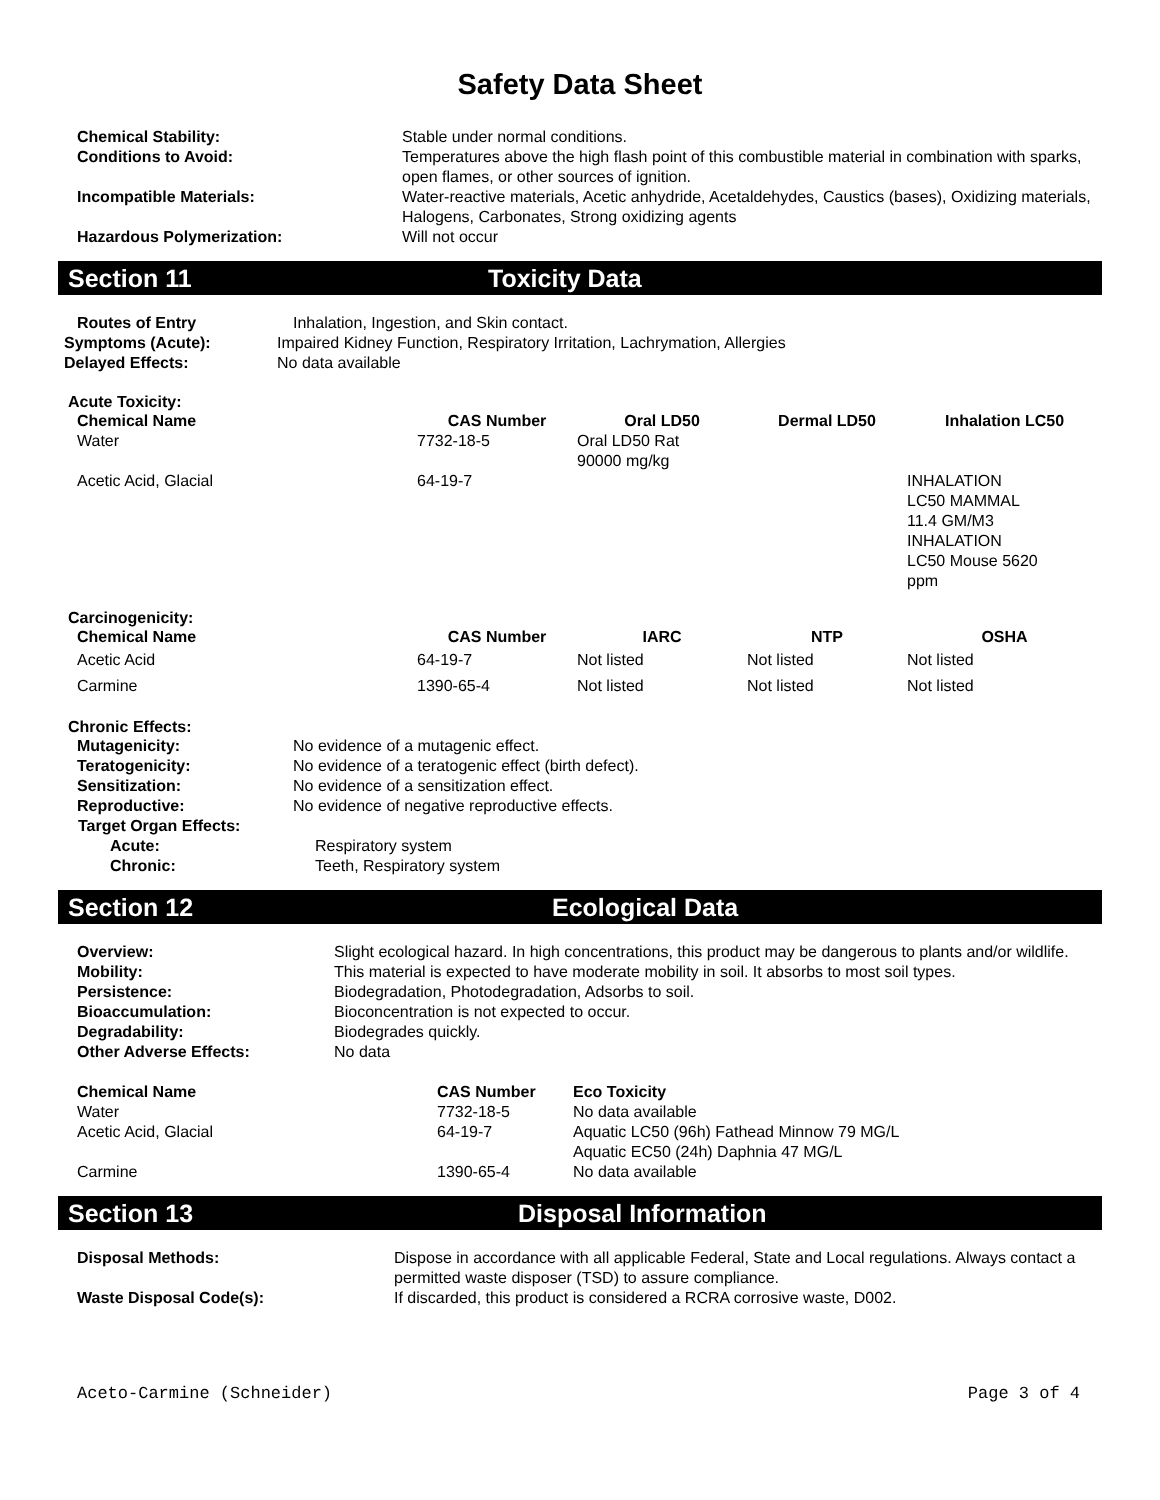Safety Data Sheet
| Chemical Stability: | Stable under normal conditions. |
| Conditions to Avoid: | Temperatures above the high flash point of this combustible material in combination with sparks, open flames, or other sources of ignition. |
| Incompatible Materials: | Water-reactive materials, Acetic anhydride, Acetaldehydes, Caustics (bases), Oxidizing materials, Halogens, Carbonates, Strong oxidizing agents |
| Hazardous Polymerization: | Will not occur |
Section 11 Toxicity Data
| Routes of Entry | Inhalation, Ingestion, and Skin contact. |
| Symptoms (Acute): | Impaired Kidney Function, Respiratory Irritation, Lachrymation, Allergies |
| Delayed Effects: | No data available |
Acute Toxicity:
| Chemical Name | CAS Number | Oral LD50 | Dermal LD50 | Inhalation LC50 |
| --- | --- | --- | --- | --- |
| Water | 7732-18-5 | Oral LD50 Rat 90000 mg/kg | | |
| Acetic Acid, Glacial | 64-19-7 | | | INHALATION LC50 MAMMAL 11.4 GM/M3 INHALATION LC50 Mouse 5620 ppm |
Carcinogenicity:
| Chemical Name | CAS Number | IARC | NTP | OSHA |
| --- | --- | --- | --- | --- |
| Acetic Acid | 64-19-7 | Not listed | Not listed | Not listed |
| Carmine | 1390-65-4 | Not listed | Not listed | Not listed |
Chronic Effects:
| Mutagenicity: | No evidence of a mutagenic effect. |
| Teratogenicity: | No evidence of a teratogenic effect (birth defect). |
| Sensitization: | No evidence of a sensitization effect. |
| Reproductive: | No evidence of negative reproductive effects. |
| Target Organ Effects: | |
| Acute: | Respiratory system |
| Chronic: | Teeth, Respiratory system |
Section 12 Ecological Data
| Overview: | Slight ecological hazard. In high concentrations, this product may be dangerous to plants and/or wildlife. |
| Mobility: | This material is expected to have moderate mobility in soil. It absorbs to most soil types. |
| Persistence: | Biodegradation, Photodegradation, Adsorbs to soil. |
| Bioaccumulation: | Bioconcentration is not expected to occur. |
| Degradability: | Biodegrades quickly. |
| Other Adverse Effects: | No data |
| Chemical Name | CAS Number | Eco Toxicity |
| --- | --- | --- |
| Water | 7732-18-5 | No data available |
| Acetic Acid, Glacial | 64-19-7 | Aquatic LC50 (96h) Fathead Minnow 79 MG/L Aquatic EC50 (24h) Daphnia 47 MG/L |
| Carmine | 1390-65-4 | No data available |
Section 13 Disposal Information
| Disposal Methods: | Dispose in accordance with all applicable Federal, State and Local regulations. Always contact a permitted waste disposer (TSD) to assure compliance. |
| Waste Disposal Code(s): | If discarded, this product is considered a RCRA corrosive waste, D002. |
Aceto-Carmine (Schneider) Page 3 of 4